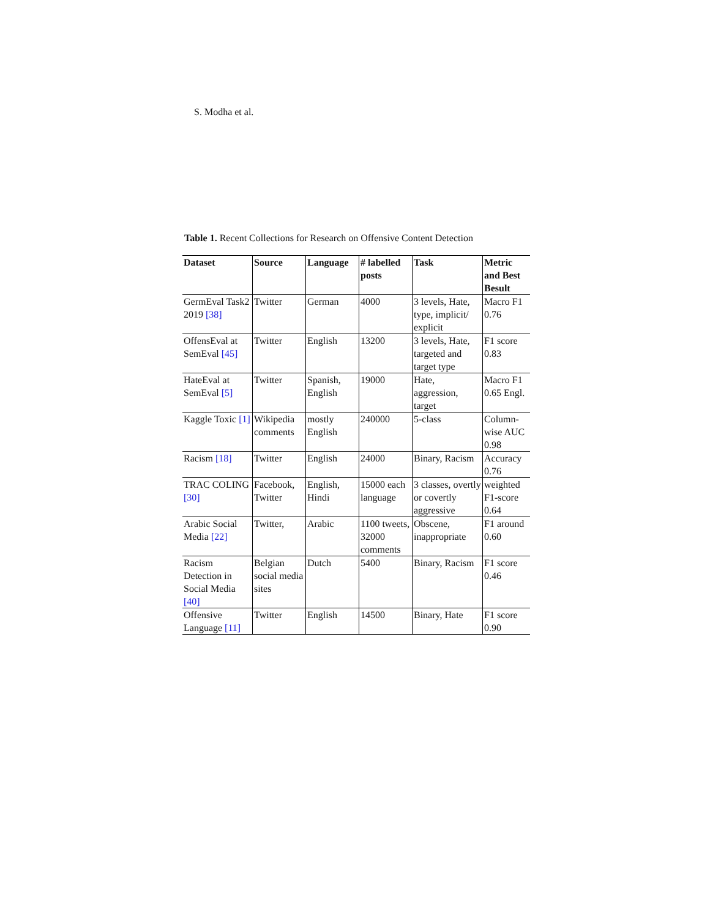S. Modha et al.
Table 1. Recent Collections for Research on Offensive Content Detection
| Dataset | Source | Language | # labelled posts | Task | Metric and Best Besult |
| --- | --- | --- | --- | --- | --- |
| GermEval Task2 2019 [38] | Twitter | German | 4000 | 3 levels, Hate, type, implicit/ explicit | Macro F1 0.76 |
| OffensEval at SemEval [45] | Twitter | English | 13200 | 3 levels, Hate, targeted and target type | F1 score 0.83 |
| HateEval at SemEval [5] | Twitter | Spanish, English | 19000 | Hate, aggression, target | Macro F1 0.65 Engl. |
| Kaggle Toxic [1] | Wikipedia comments | mostly English | 240000 | 5-class | Column-wise AUC 0.98 |
| Racism [18] | Twitter | English | 24000 | Binary, Racism | Accuracy 0.76 |
| TRAC COLING [30] | Facebook, Twitter | English, Hindi | 15000 each language | 3 classes, overtly or covertly aggressive | weighted F1-score 0.64 |
| Arabic Social Media [22] | Twitter, | Arabic | 1100 tweets, 32000 comments | Obscene, inappropriate | F1 around 0.60 |
| Racism Detection in Social Media [40] | Belgian social media sites | Dutch | 5400 | Binary, Racism | F1 score 0.46 |
| Offensive Language [11] | Twitter | English | 14500 | Binary, Hate | F1 score 0.90 |